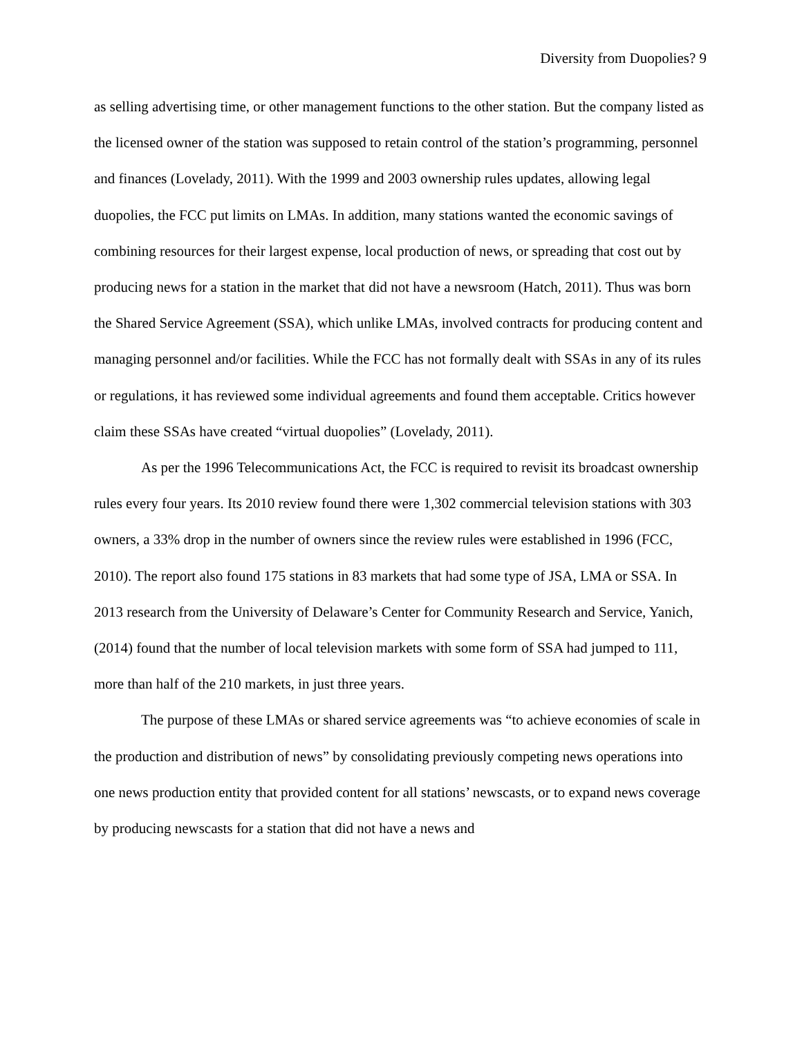Diversity from Duopolies? 9
as selling advertising time, or other management functions to the other station. But the company listed as the licensed owner of the station was supposed to retain control of the station’s programming, personnel and finances (Lovelady, 2011). With the 1999 and 2003 ownership rules updates, allowing legal duopolies, the FCC put limits on LMAs. In addition, many stations wanted the economic savings of combining resources for their largest expense, local production of news, or spreading that cost out by producing news for a station in the market that did not have a newsroom (Hatch, 2011). Thus was born the Shared Service Agreement (SSA), which unlike LMAs, involved contracts for producing content and managing personnel and/or facilities. While the FCC has not formally dealt with SSAs in any of its rules or regulations, it has reviewed some individual agreements and found them acceptable. Critics however claim these SSAs have created “virtual duopolies” (Lovelady, 2011).
As per the 1996 Telecommunications Act, the FCC is required to revisit its broadcast ownership rules every four years. Its 2010 review found there were 1,302 commercial television stations with 303 owners, a 33% drop in the number of owners since the review rules were established in 1996 (FCC, 2010). The report also found 175 stations in 83 markets that had some type of JSA, LMA or SSA. In 2013 research from the University of Delaware’s Center for Community Research and Service, Yanich, (2014) found that the number of local television markets with some form of SSA had jumped to 111, more than half of the 210 markets, in just three years.
The purpose of these LMAs or shared service agreements was “to achieve economies of scale in the production and distribution of news” by consolidating previously competing news operations into one news production entity that provided content for all stations’ newscasts, or to expand news coverage by producing newscasts for a station that did not have a news and